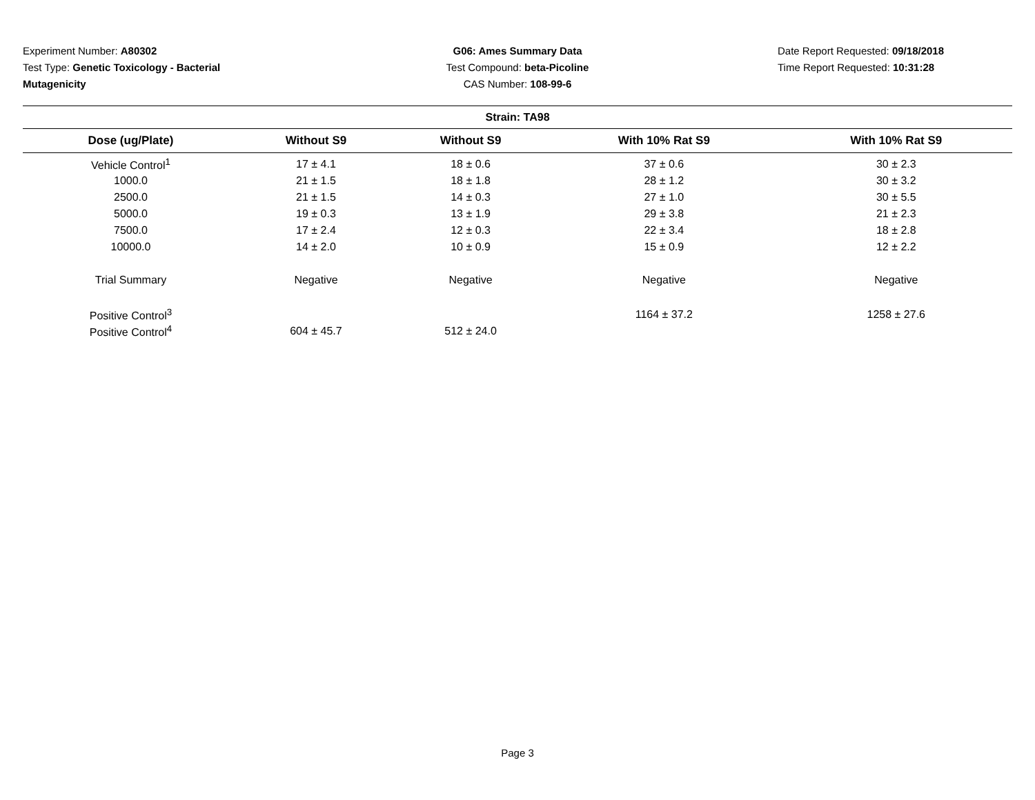Experiment Number: A80302
Test Type: Genetic Toxicology - Bacterial
Mutagenicity
G06: Ames Summary Data
Test Compound: beta-Picoline
CAS Number: 108-99-6
Date Report Requested: 09/18/2018
Time Report Requested: 10:31:28
| Strain: TA98 | | | | |
| --- | --- | --- | --- | --- |
| Dose (ug/Plate) | Without S9 | Without S9 | With 10% Rat S9 | With 10% Rat S9 |
| Vehicle Control<sup>1</sup> | 17 ± 4.1 | 18 ± 0.6 | 37 ± 0.6 | 30 ± 2.3 |
| 1000.0 | 21 ± 1.5 | 18 ± 1.8 | 28 ± 1.2 | 30 ± 3.2 |
| 2500.0 | 21 ± 1.5 | 14 ± 0.3 | 27 ± 1.0 | 30 ± 5.5 |
| 5000.0 | 19 ± 0.3 | 13 ± 1.9 | 29 ± 3.8 | 21 ± 2.3 |
| 7500.0 | 17 ± 2.4 | 12 ± 0.3 | 22 ± 3.4 | 18 ± 2.8 |
| 10000.0 | 14 ± 2.0 | 10 ± 0.9 | 15 ± 0.9 | 12 ± 2.2 |
| Trial Summary | Negative | Negative | Negative | Negative |
| Positive Control<sup>3</sup> | | | 1164 ± 37.2 | 1258 ± 27.6 |
| Positive Control<sup>4</sup> | 604 ± 45.7 | 512 ± 24.0 | | |
Page 3